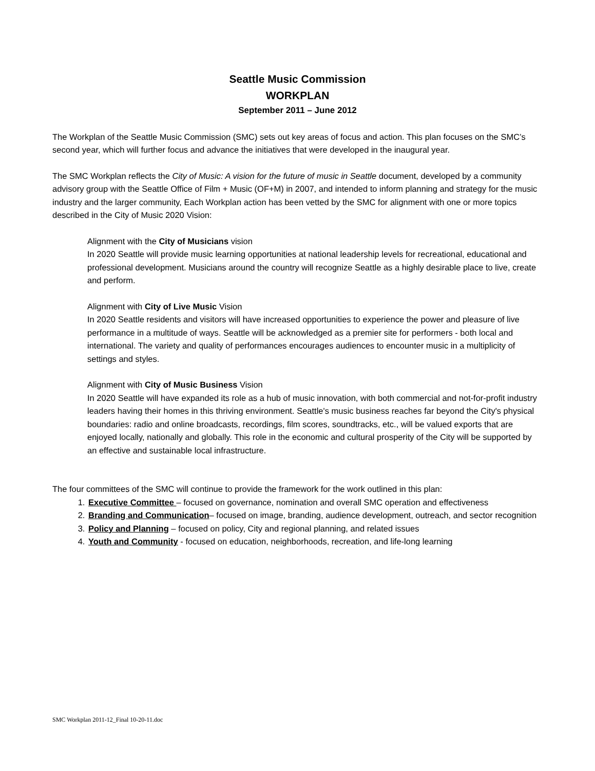Seattle Music Commission
WORKPLAN
September 2011 – June 2012
The Workplan of the Seattle Music Commission (SMC) sets out key areas of focus and action. This plan focuses on the SMC’s second year, which will further focus and advance the initiatives that were developed in the inaugural year.
The SMC Workplan reflects the City of Music: A vision for the future of music in Seattle document, developed by a community advisory group with the Seattle Office of Film + Music (OF+M) in 2007, and intended to inform planning and strategy for the music industry and the larger community, Each Workplan action has been vetted by the SMC for alignment with one or more topics described in the City of Music 2020 Vision:
Alignment with the City of Musicians vision
In 2020 Seattle will provide music learning opportunities at national leadership levels for recreational, educational and professional development. Musicians around the country will recognize Seattle as a highly desirable place to live, create and perform.
Alignment with City of Live Music Vision
In 2020 Seattle residents and visitors will have increased opportunities to experience the power and pleasure of live performance in a multitude of ways. Seattle will be acknowledged as a premier site for performers - both local and international. The variety and quality of performances encourages audiences to encounter music in a multiplicity of settings and styles.
Alignment with City of Music Business Vision
In 2020 Seattle will have expanded its role as a hub of music innovation, with both commercial and not-for-profit industry leaders having their homes in this thriving environment. Seattle's music business reaches far beyond the City's physical boundaries: radio and online broadcasts, recordings, film scores, soundtracks, etc., will be valued exports that are enjoyed locally, nationally and globally. This role in the economic and cultural prosperity of the City will be supported by an effective and sustainable local infrastructure.
The four committees of the SMC will continue to provide the framework for the work outlined in this plan:
1. Executive Committee – focused on governance, nomination and overall SMC operation and effectiveness
2. Branding and Communication– focused on image, branding, audience development, outreach, and sector recognition
3. Policy and Planning – focused on policy, City and regional planning, and related issues
4. Youth and Community - focused on education, neighborhoods, recreation, and life-long learning
SMC Workplan 2011-12_Final 10-20-11.doc